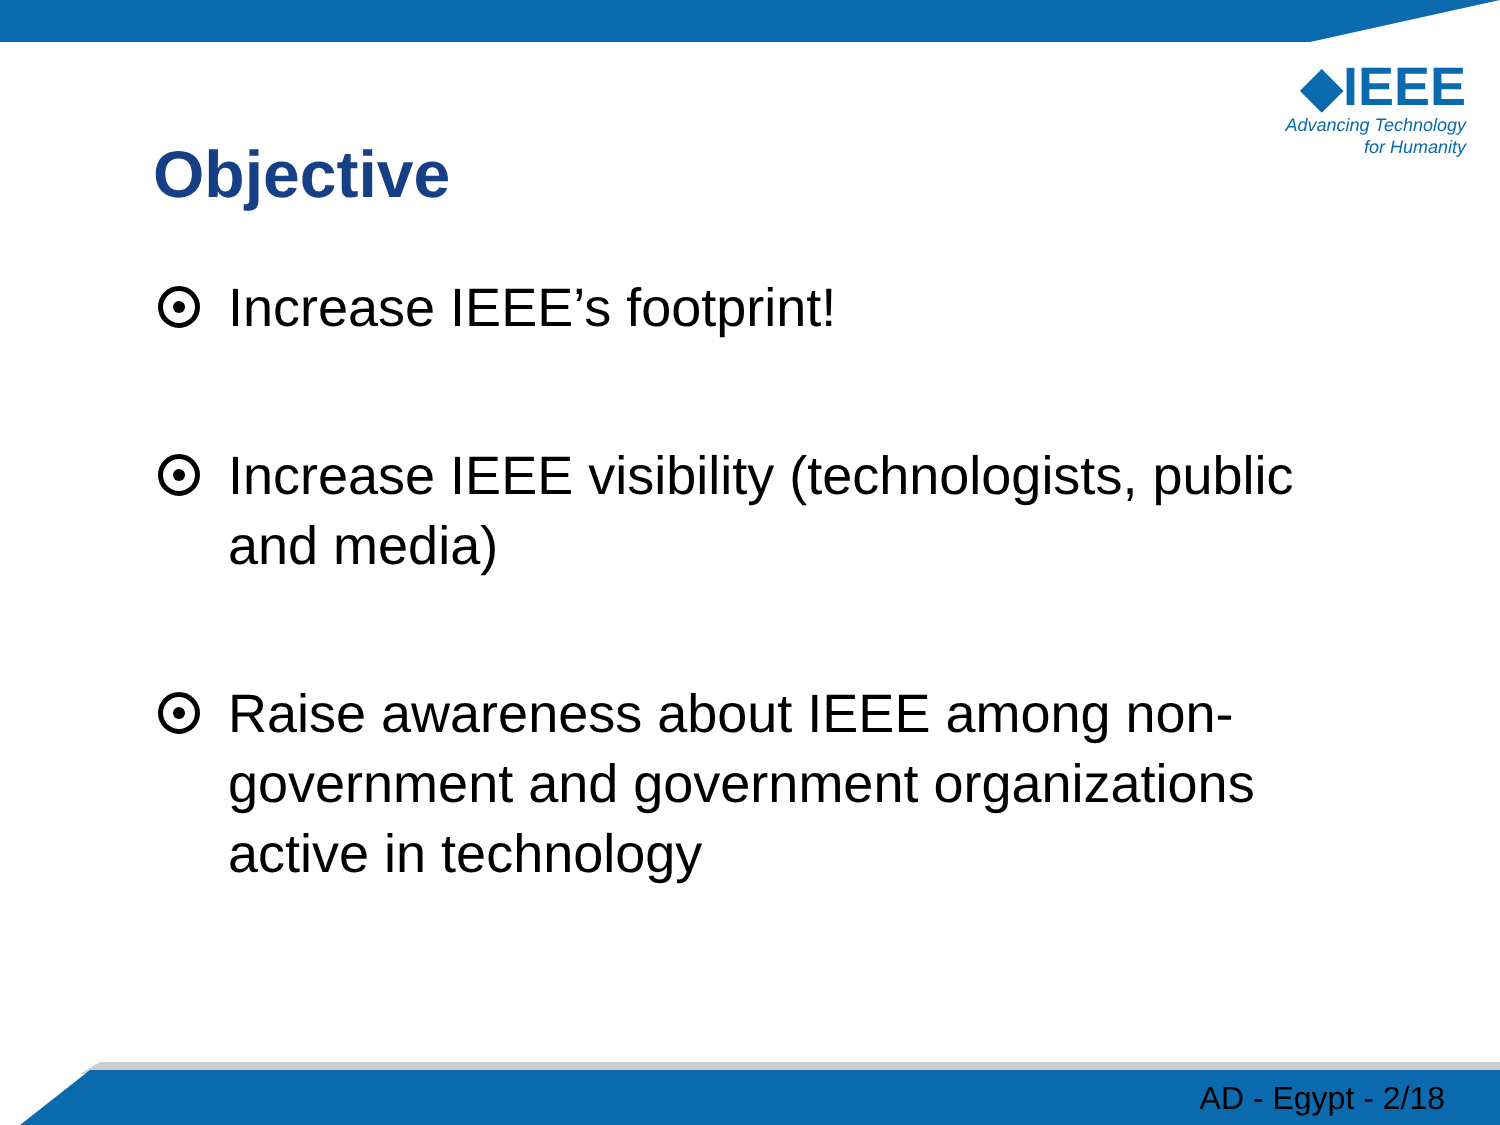◆IEEE
Advancing Technology
for Humanity
Objective
Increase IEEE’s footprint!
Increase IEEE visibility (technologists, public and media)
Raise awareness about IEEE among non-government and government organizations active in technology
AD - Egypt - 2/18